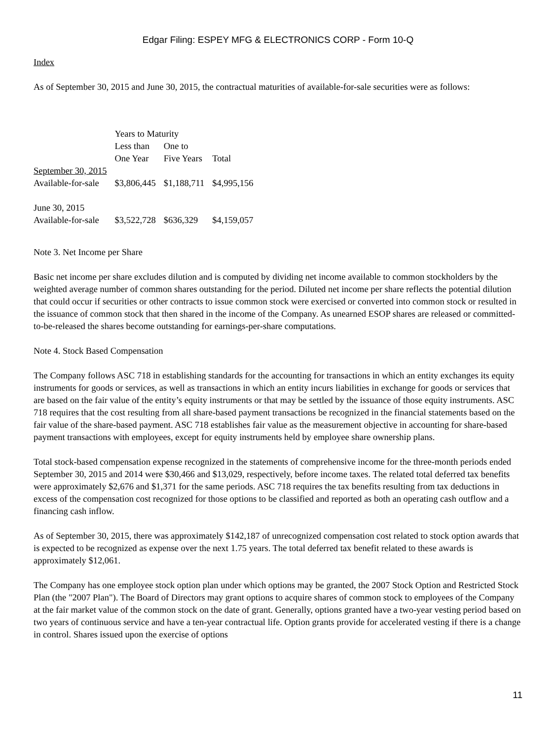Edgar Filing: ESPEY MFG & ELECTRONICS CORP - Form 10-Q
Index
As of September 30, 2015 and June 30, 2015, the contractual maturities of available-for-sale securities were as follows:
| | Years to Maturity | | |
| | Less than One Year | One to Five Years | Total |
| September 30, 2015 | | | |
| Available-for-sale | $3,806,445 | $1,188,711 | $4,995,156 |
| June 30, 2015 | | | |
| Available-for-sale | $3,522,728 | $636,329 | $4,159,057 |
Note 3. Net Income per Share
Basic net income per share excludes dilution and is computed by dividing net income available to common stockholders by the weighted average number of common shares outstanding for the period. Diluted net income per share reflects the potential dilution that could occur if securities or other contracts to issue common stock were exercised or converted into common stock or resulted in the issuance of common stock that then shared in the income of the Company. As unearned ESOP shares are released or committed-to-be-released the shares become outstanding for earnings-per-share computations.
Note 4. Stock Based Compensation
The Company follows ASC 718 in establishing standards for the accounting for transactions in which an entity exchanges its equity instruments for goods or services, as well as transactions in which an entity incurs liabilities in exchange for goods or services that are based on the fair value of the entity’s equity instruments or that may be settled by the issuance of those equity instruments. ASC 718 requires that the cost resulting from all share-based payment transactions be recognized in the financial statements based on the fair value of the share-based payment. ASC 718 establishes fair value as the measurement objective in accounting for share-based payment transactions with employees, except for equity instruments held by employee share ownership plans.
Total stock-based compensation expense recognized in the statements of comprehensive income for the three-month periods ended September 30, 2015 and 2014 were $30,466 and $13,029, respectively, before income taxes. The related total deferred tax benefits were approximately $2,676 and $1,371 for the same periods. ASC 718 requires the tax benefits resulting from tax deductions in excess of the compensation cost recognized for those options to be classified and reported as both an operating cash outflow and a financing cash inflow.
As of September 30, 2015, there was approximately $142,187 of unrecognized compensation cost related to stock option awards that is expected to be recognized as expense over the next 1.75 years. The total deferred tax benefit related to these awards is approximately $12,061.
The Company has one employee stock option plan under which options may be granted, the 2007 Stock Option and Restricted Stock Plan (the "2007 Plan"). The Board of Directors may grant options to acquire shares of common stock to employees of the Company at the fair market value of the common stock on the date of grant. Generally, options granted have a two-year vesting period based on two years of continuous service and have a ten-year contractual life. Option grants provide for accelerated vesting if there is a change in control. Shares issued upon the exercise of options
11